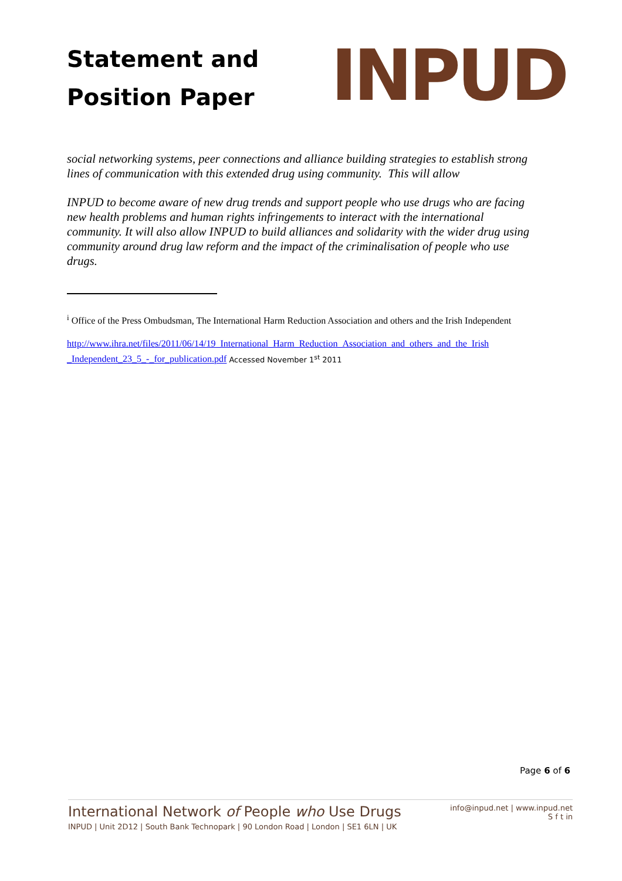Statement and
Position Paper
INPUD
social networking systems, peer connections and alliance building strategies to establish strong lines of communication with this extended drug using community. This will allow
INPUD to become aware of new drug trends and support people who use drugs who are facing new health problems and human rights infringements to interact with the international community. It will also allow INPUD to build alliances and solidarity with the wider drug using community around drug law reform and the impact of the criminalisation of people who use drugs.
<sup>i</sup> Office of the Press Ombudsman, The International Harm Reduction Association and others and the Irish Independent
http://www.ihra.net/files/2011/06/14/19_International_Harm_Reduction_Association_and_others_and_the_Irish _Independent_23_5_-_for_publication.pdf Accessed November 1<sup>st</sup> 2011
Page 6 of 6
International Network of People who Use Drugs
INPUD | Unit 2D12 | South Bank Technopark | 90 London Road | London | SE1 6LN | UK
info@inpud.net | www.inpud.net
S f t in